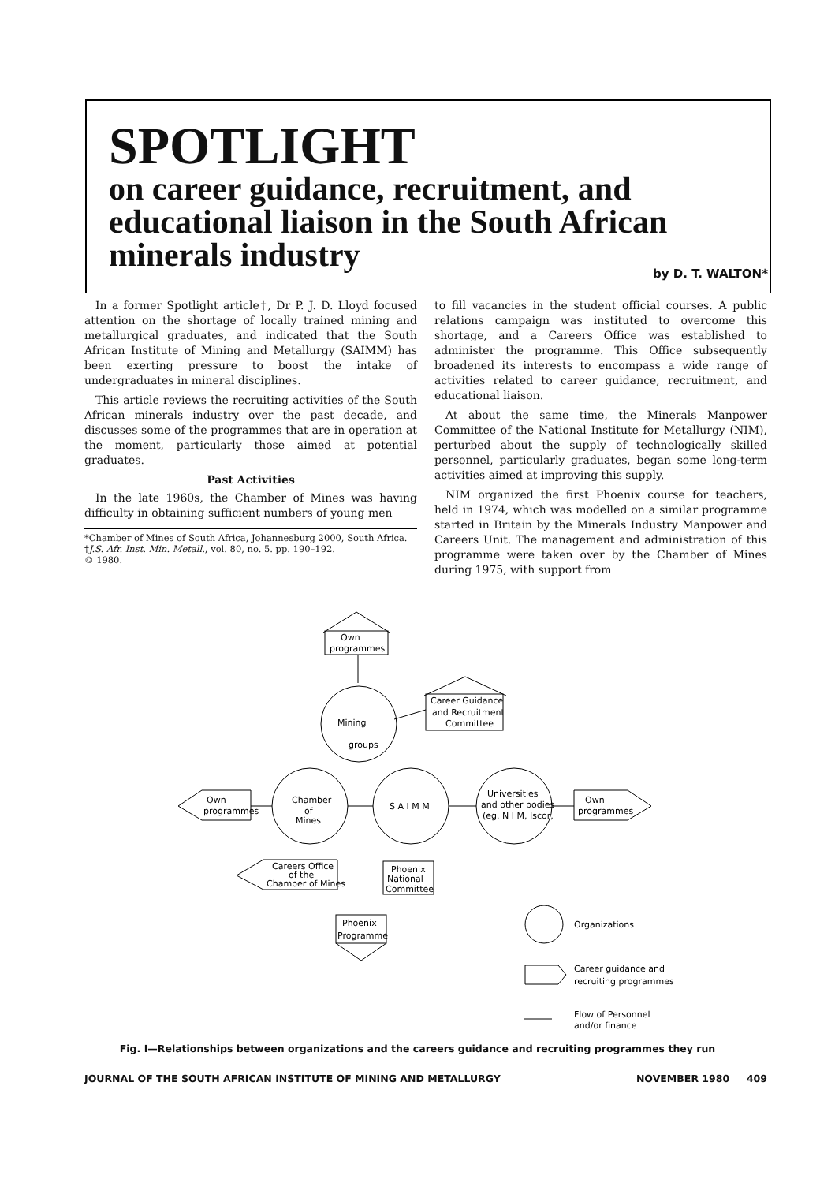SPOTLIGHT
on career guidance, recruitment, and educational liaison in the South African minerals industry
by D. T. WALTON*
In a former Spotlight article†, Dr P. J. D. Lloyd focused attention on the shortage of locally trained mining and metallurgical graduates, and indicated that the South African Institute of Mining and Metallurgy (SAIMM) has been exerting pressure to boost the intake of undergraduates in mineral disciplines.
This article reviews the recruiting activities of the South African minerals industry over the past decade, and discusses some of the programmes that are in operation at the moment, particularly those aimed at potential graduates.
Past Activities
In the late 1960s, the Chamber of Mines was having difficulty in obtaining sufficient numbers of young men
*Chamber of Mines of South Africa, Johannesburg 2000, South Africa.
†J.S. Afr. Inst. Min. Metall., vol. 80, no. 5. pp. 190–192.
© 1980.
to fill vacancies in the student official courses. A public relations campaign was instituted to overcome this shortage, and a Careers Office was established to administer the programme. This Office subsequently broadened its interests to encompass a wide range of activities related to career guidance, recruitment, and educational liaison.
At about the same time, the Minerals Manpower Committee of the National Institute for Metallurgy (NIM), perturbed about the supply of technologically skilled personnel, particularly graduates, began some long-term activities aimed at improving this supply.
NIM organized the first Phoenix course for teachers, held in 1974, which was modelled on a similar programme started in Britain by the Minerals Industry Manpower and Careers Unit. The management and administration of this programme were taken over by the Chamber of Mines during 1975, with support from
Own
programmes
Mining
groups
Career Guidance
and Recruitment
Committee
Chamber
of
Mines
S A I M M
Universities
and other bodies
(eg. N I M, Iscor,
Own
programmes
Own
programmes
Careers Office
of the
Chamber of Mines
Phoenix
National
Committee
Phoenix
Programme
Organizations
Career guidance and
recruiting programmes
Flow of Personnel
and/or finance
Fig. I—Relationships between organizations and the careers guidance and recruiting programmes they run
JOURNAL OF THE SOUTH AFRICAN INSTITUTE OF MINING AND METALLURGY NOVEMBER 1980 409